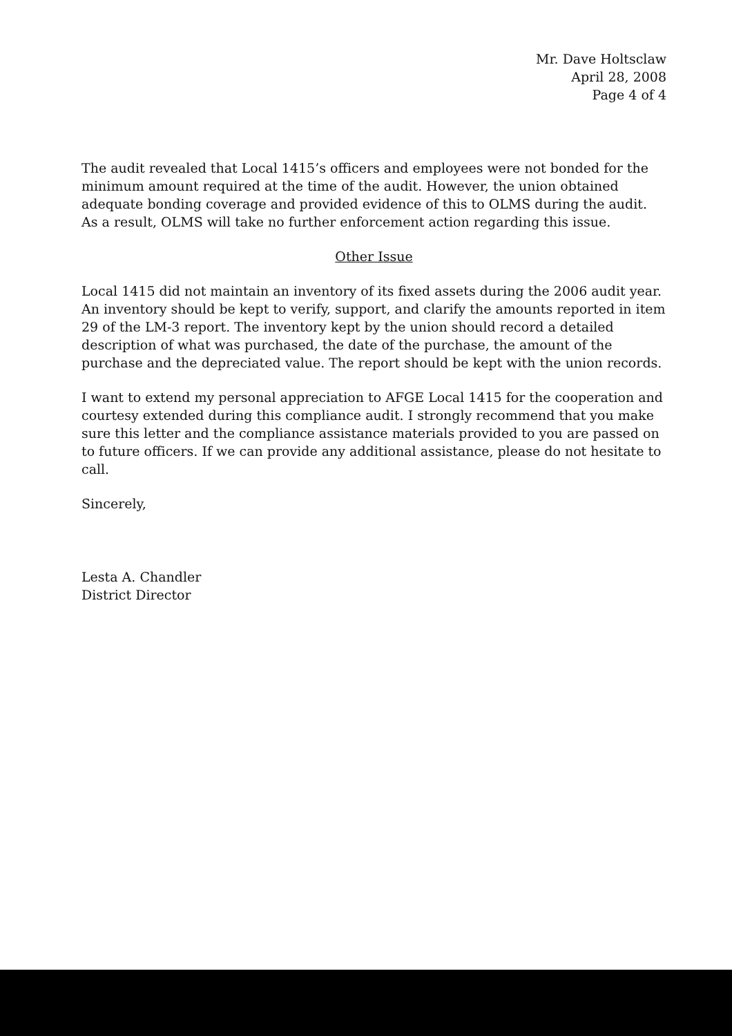Mr. Dave Holtsclaw
April 28, 2008
Page 4 of 4
The audit revealed that Local 1415’s officers and employees were not bonded for the minimum amount required at the time of the audit. However, the union obtained adequate bonding coverage and provided evidence of this to OLMS during the audit. As a result, OLMS will take no further enforcement action regarding this issue.
Other Issue
Local 1415 did not maintain an inventory of its fixed assets during the 2006 audit year. An inventory should be kept to verify, support, and clarify the amounts reported in item 29 of the LM-3 report. The inventory kept by the union should record a detailed description of what was purchased, the date of the purchase, the amount of the purchase and the depreciated value. The report should be kept with the union records.
I want to extend my personal appreciation to AFGE Local 1415 for the cooperation and courtesy extended during this compliance audit. I strongly recommend that you make sure this letter and the compliance assistance materials provided to you are passed on to future officers. If we can provide any additional assistance, please do not hesitate to call.
Sincerely,
Lesta A. Chandler
District Director